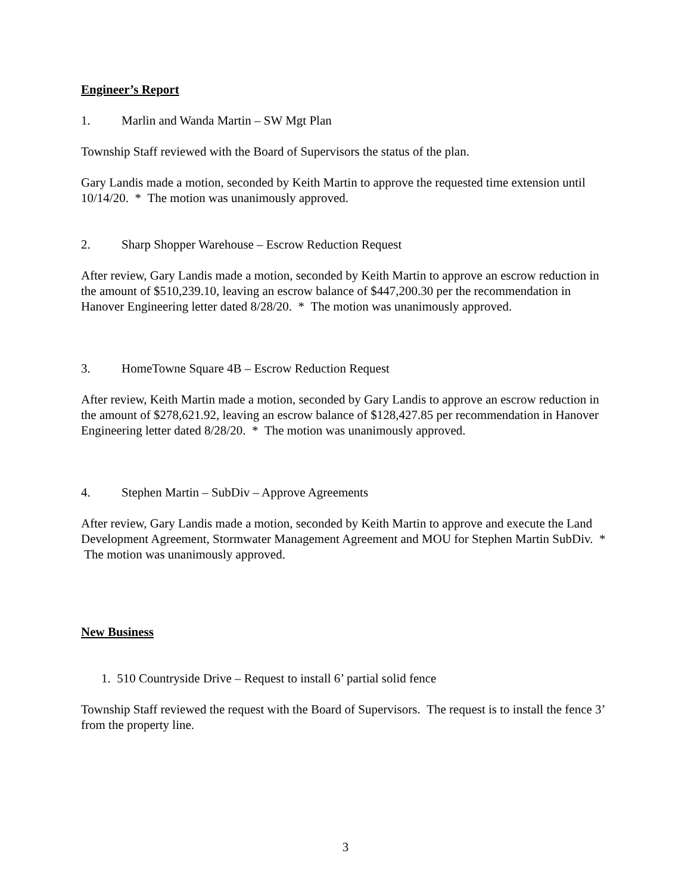Engineer’s Report
1. Marlin and Wanda Martin – SW Mgt Plan
Township Staff reviewed with the Board of Supervisors the status of the plan.
Gary Landis made a motion, seconded by Keith Martin to approve the requested time extension until 10/14/20. * The motion was unanimously approved.
2. Sharp Shopper Warehouse – Escrow Reduction Request
After review, Gary Landis made a motion, seconded by Keith Martin to approve an escrow reduction in the amount of $510,239.10, leaving an escrow balance of $447,200.30 per the recommendation in Hanover Engineering letter dated 8/28/20. * The motion was unanimously approved.
3. HomeTowne Square 4B – Escrow Reduction Request
After review, Keith Martin made a motion, seconded by Gary Landis to approve an escrow reduction in the amount of $278,621.92, leaving an escrow balance of $128,427.85 per recommendation in Hanover Engineering letter dated 8/28/20. * The motion was unanimously approved.
4. Stephen Martin – SubDiv – Approve Agreements
After review, Gary Landis made a motion, seconded by Keith Martin to approve and execute the Land Development Agreement, Stormwater Management Agreement and MOU for Stephen Martin SubDiv. * The motion was unanimously approved.
New Business
1. 510 Countryside Drive – Request to install 6’ partial solid fence
Township Staff reviewed the request with the Board of Supervisors. The request is to install the fence 3’ from the property line.
3